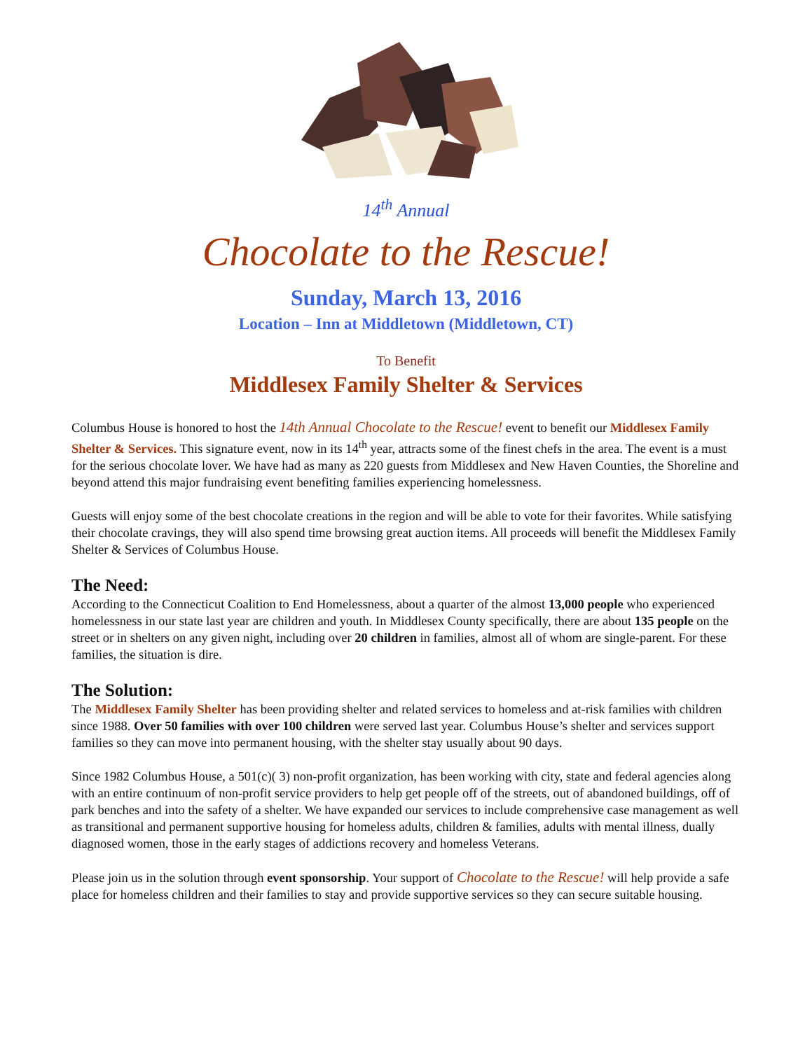14<sup>th</sup> Annual
Chocolate to the Rescue!
Sunday, March 13, 2016
Location – Inn at Middletown (Middletown, CT)
To Benefit
Middlesex Family Shelter & Services
Columbus House is honored to host the 14th Annual Chocolate to the Rescue! event to benefit our Middlesex Family Shelter & Services. This signature event, now in its 14<sup>th</sup> year, attracts some of the finest chefs in the area. The event is a must for the serious chocolate lover. We have had as many as 220 guests from Middlesex and New Haven Counties, the Shoreline and beyond attend this major fundraising event benefiting families experiencing homelessness.
Guests will enjoy some of the best chocolate creations in the region and will be able to vote for their favorites. While satisfying their chocolate cravings, they will also spend time browsing great auction items. All proceeds will benefit the Middlesex Family Shelter & Services of Columbus House.
The Need:
According to the Connecticut Coalition to End Homelessness, about a quarter of the almost 13,000 people who experienced homelessness in our state last year are children and youth. In Middlesex County specifically, there are about 135 people on the street or in shelters on any given night, including over 20 children in families, almost all of whom are single-parent. For these families, the situation is dire.
The Solution:
The Middlesex Family Shelter has been providing shelter and related services to homeless and at-risk families with children since 1988. Over 50 families with over 100 children were served last year. Columbus House’s shelter and services support families so they can move into permanent housing, with the shelter stay usually about 90 days.
Since 1982 Columbus House, a 501(c)( 3) non-profit organization, has been working with city, state and federal agencies along with an entire continuum of non-profit service providers to help get people off of the streets, out of abandoned buildings, off of park benches and into the safety of a shelter. We have expanded our services to include comprehensive case management as well as transitional and permanent supportive housing for homeless adults, children & families, adults with mental illness, dually diagnosed women, those in the early stages of addictions recovery and homeless Veterans.
Please join us in the solution through event sponsorship. Your support of Chocolate to the Rescue! will help provide a safe place for homeless children and their families to stay and provide supportive services so they can secure suitable housing.